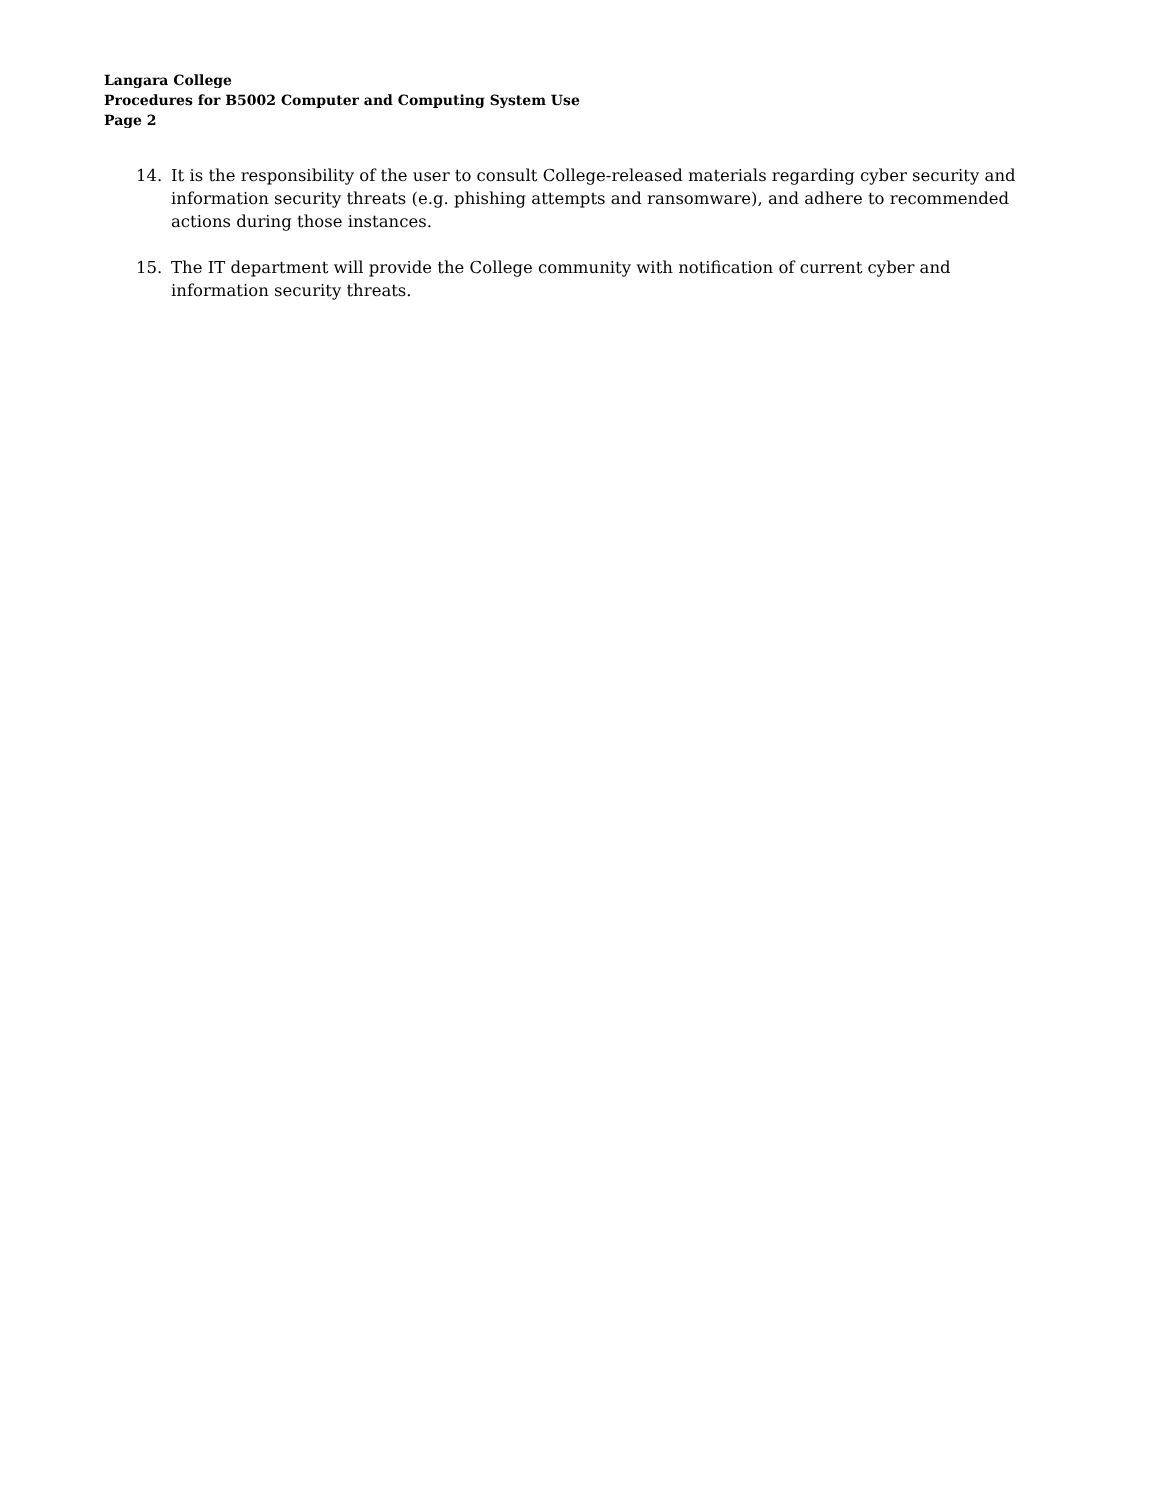Langara College
Procedures for B5002 Computer and Computing System Use
Page 2
14. It is the responsibility of the user to consult College-released materials regarding cyber security and information security threats (e.g. phishing attempts and ransomware), and adhere to recommended actions during those instances.
15. The IT department will provide the College community with notification of current cyber and information security threats.